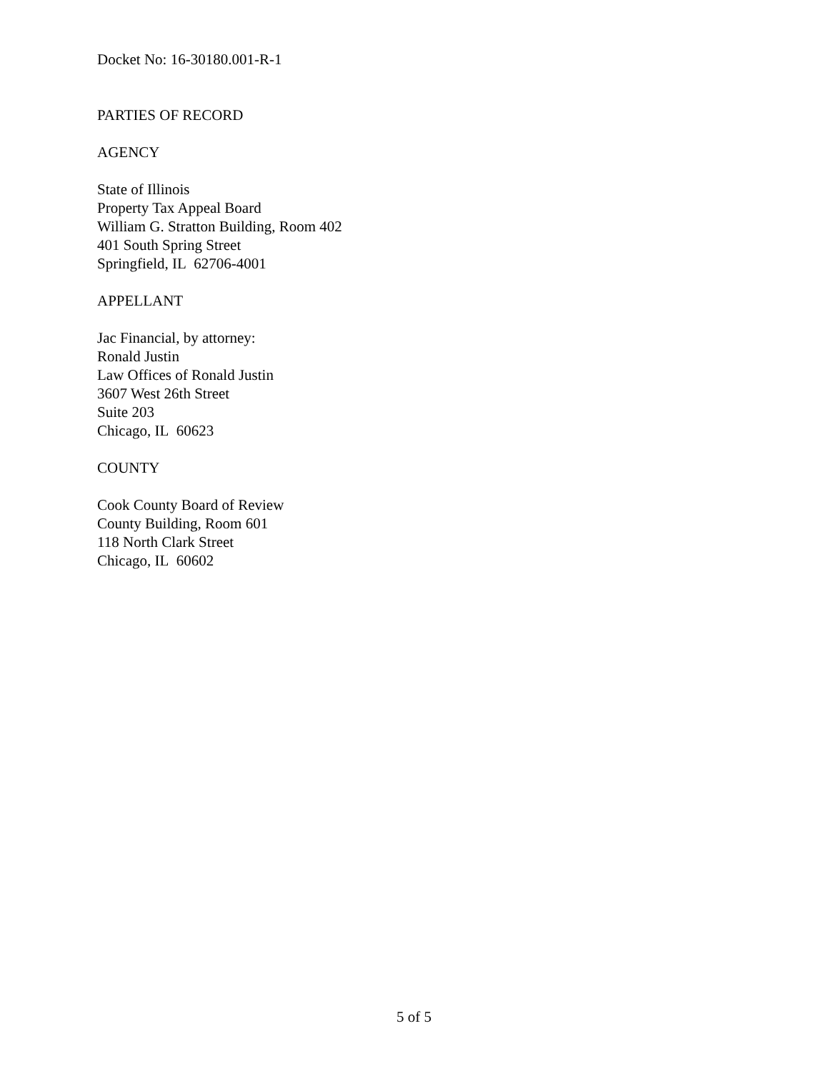Docket No: 16-30180.001-R-1
PARTIES OF RECORD
AGENCY
State of Illinois
Property Tax Appeal Board
William G. Stratton Building, Room 402
401 South Spring Street
Springfield, IL 62706-4001
APPELLANT
Jac Financial, by attorney:
Ronald Justin
Law Offices of Ronald Justin
3607 West 26th Street
Suite 203
Chicago, IL 60623
COUNTY
Cook County Board of Review
County Building, Room 601
118 North Clark Street
Chicago, IL 60602
5 of 5